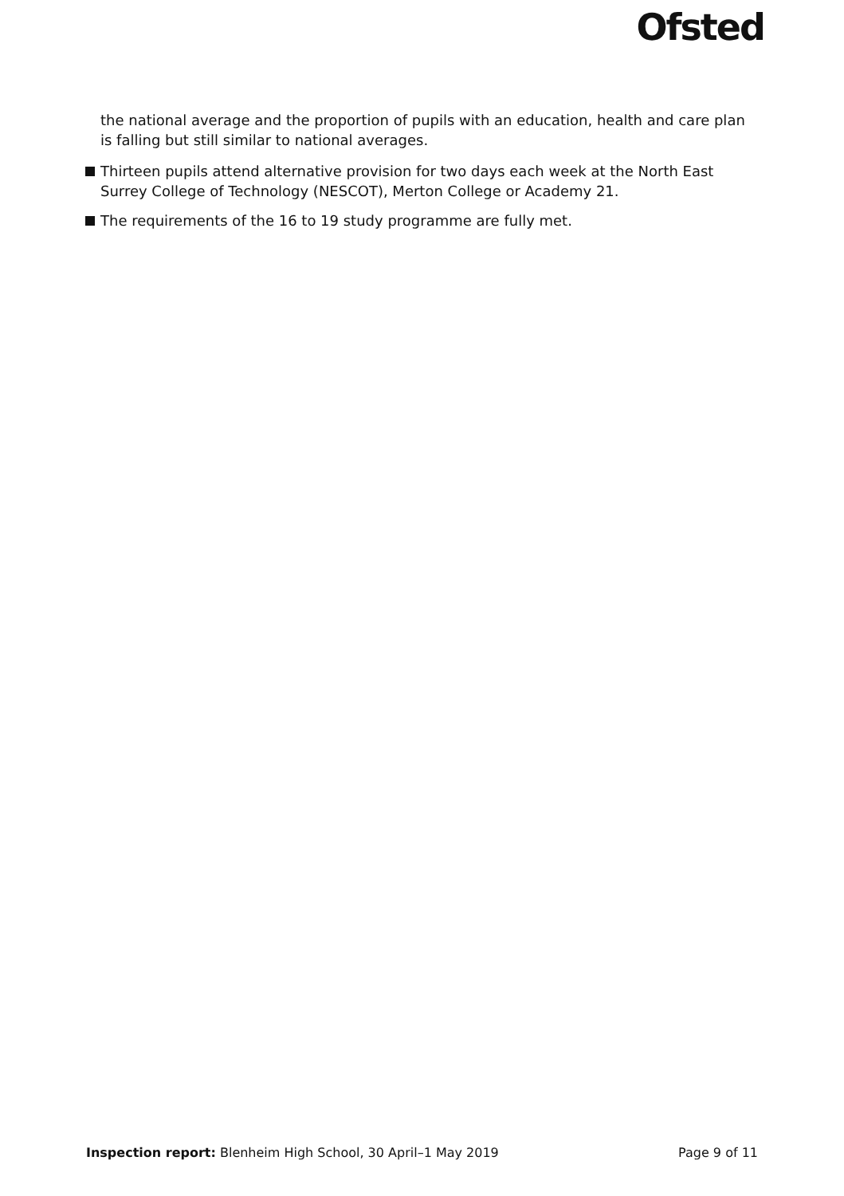Ofsted
the national average and the proportion of pupils with an education, health and care plan is falling but still similar to national averages.
Thirteen pupils attend alternative provision for two days each week at the North East Surrey College of Technology (NESCOT), Merton College or Academy 21.
The requirements of the 16 to 19 study programme are fully met.
Inspection report: Blenheim High School, 30 April–1 May 2019 Page 9 of 11